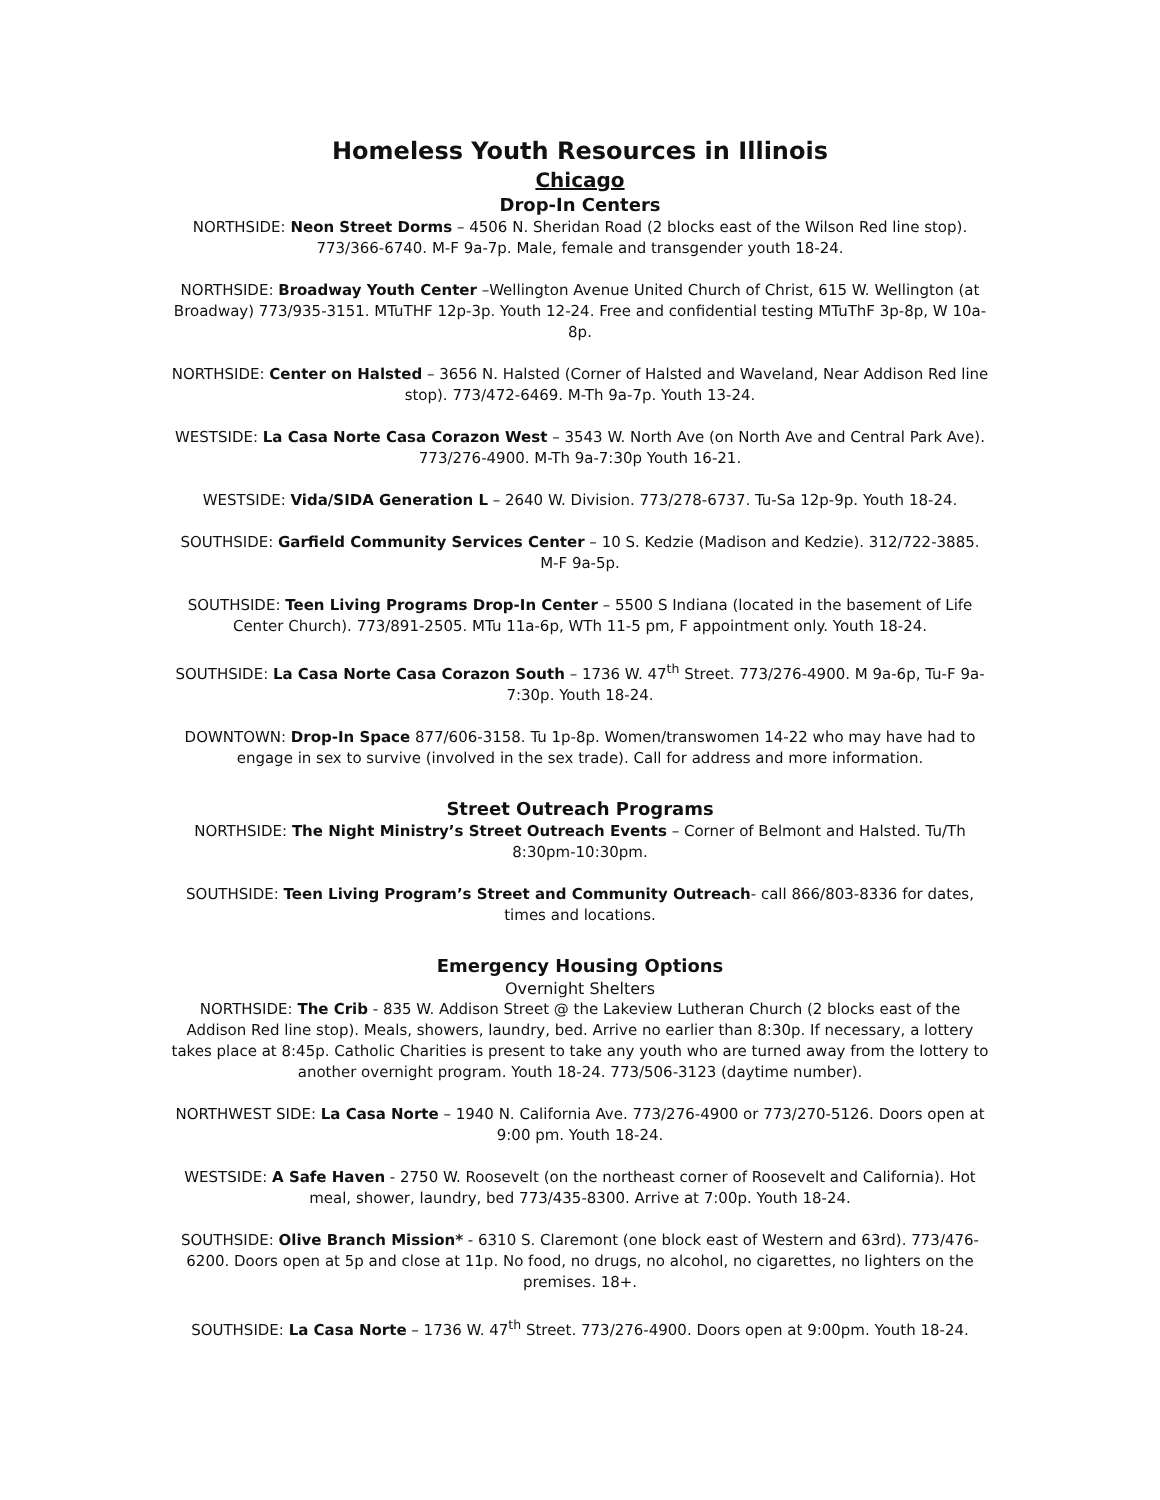Homeless Youth Resources in Illinois
Chicago
Drop-In Centers
NORTHSIDE: Neon Street Dorms – 4506 N. Sheridan Road (2 blocks east of the Wilson Red line stop). 773/366-6740. M-F 9a-7p. Male, female and transgender youth 18-24.
NORTHSIDE: Broadway Youth Center –Wellington Avenue United Church of Christ, 615 W. Wellington (at Broadway) 773/935-3151. MTuTHF 12p-3p. Youth 12-24. Free and confidential testing MTuThF 3p-8p, W 10a-8p.
NORTHSIDE: Center on Halsted – 3656 N. Halsted (Corner of Halsted and Waveland, Near Addison Red line stop). 773/472-6469. M-Th 9a-7p. Youth 13-24.
WESTSIDE: La Casa Norte Casa Corazon West – 3543 W. North Ave (on North Ave and Central Park Ave). 773/276-4900. M-Th 9a-7:30p Youth 16-21.
WESTSIDE: Vida/SIDA Generation L – 2640 W. Division. 773/278-6737. Tu-Sa 12p-9p. Youth 18-24.
SOUTHSIDE: Garfield Community Services Center – 10 S. Kedzie (Madison and Kedzie). 312/722-3885. M-F 9a-5p.
SOUTHSIDE: Teen Living Programs Drop-In Center – 5500 S Indiana (located in the basement of Life Center Church). 773/891-2505. MTu 11a-6p, WTh 11-5 pm, F appointment only. Youth 18-24.
SOUTHSIDE: La Casa Norte Casa Corazon South – 1736 W. 47<sup>th</sup> Street. 773/276-4900. M 9a-6p, Tu-F 9a-7:30p. Youth 18-24.
DOWNTOWN: Drop-In Space 877/606-3158. Tu 1p-8p. Women/transwomen 14-22 who may have had to engage in sex to survive (involved in the sex trade). Call for address and more information.
Street Outreach Programs
NORTHSIDE: The Night Ministry’s Street Outreach Events – Corner of Belmont and Halsted. Tu/Th 8:30pm-10:30pm.
SOUTHSIDE: Teen Living Program’s Street and Community Outreach- call 866/803-8336 for dates, times and locations.
Emergency Housing Options
Overnight Shelters
NORTHSIDE: The Crib - 835 W. Addison Street @ the Lakeview Lutheran Church (2 blocks east of the Addison Red line stop). Meals, showers, laundry, bed. Arrive no earlier than 8:30p. If necessary, a lottery takes place at 8:45p. Catholic Charities is present to take any youth who are turned away from the lottery to another overnight program. Youth 18-24. 773/506-3123 (daytime number).
NORTHWEST SIDE: La Casa Norte – 1940 N. California Ave. 773/276-4900 or 773/270-5126. Doors open at 9:00 pm. Youth 18-24.
WESTSIDE: A Safe Haven - 2750 W. Roosevelt (on the northeast corner of Roosevelt and California). Hot meal, shower, laundry, bed 773/435-8300. Arrive at 7:00p. Youth 18-24.
SOUTHSIDE: Olive Branch Mission* - 6310 S. Claremont (one block east of Western and 63rd). 773/476-6200. Doors open at 5p and close at 11p. No food, no drugs, no alcohol, no cigarettes, no lighters on the premises. 18+.
SOUTHSIDE: La Casa Norte – 1736 W. 47<sup>th</sup> Street. 773/276-4900. Doors open at 9:00pm. Youth 18-24.